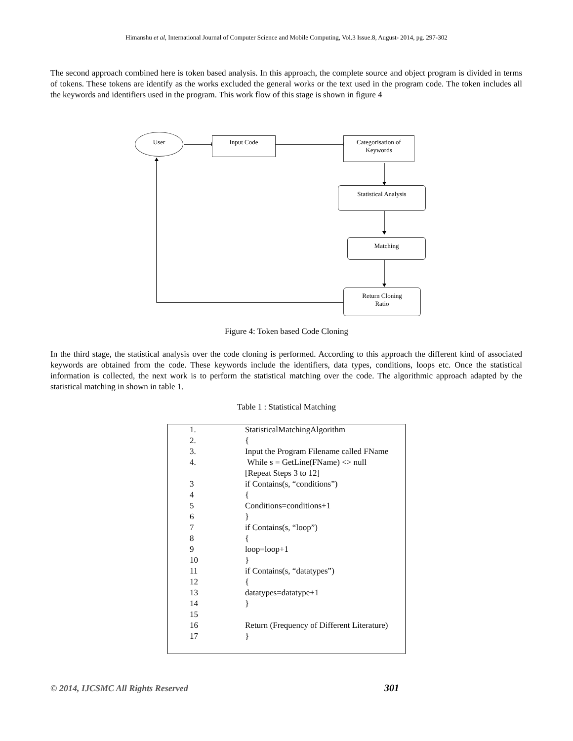Himanshu et al, International Journal of Computer Science and Mobile Computing, Vol.3 Issue.8, August- 2014, pg. 297-302
The second approach combined here is token based analysis. In this approach, the complete source and object program is divided in terms of tokens. These tokens are identify as the works excluded the general works or the text used in the program code. The token includes all the keywords and identifiers used in the program. This work flow of this stage is shown in figure 4
User Input Code
Categorisation of Keywords
Statistical Analysis
Matching
Return Cloning
Ratio
Figure 4: Token based Code Cloning
In the third stage, the statistical analysis over the code cloning is performed. According to this approach the different kind of associated keywords are obtained from the code. These keywords include the identifiers, data types, conditions, loops etc. Once the statistical information is collected, the next work is to perform the statistical matching over the code. The algorithmic approach adapted by the statistical matching in shown in table 1.
Table 1 : Statistical Matching
| 1. | StatisticalMatchingAlgorithm |
| 2. | { |
| 3. | Input the Program Filename called FName |
| 4. | While s = GetLine(FName) <> null |
| | [Repeat Steps 3 to 12] |
| 3 | if Contains(s, “conditions”) |
| 4 | { |
| 5 | Conditions=conditions+1 |
| 6 | } |
| 7 | if Contains(s, “loop”) |
| 8 | { |
| 9 | loop=loop+1 |
| 10 | } |
| 11 | if Contains(s, “datatypes”) |
| 12 | { |
| 13 | datatypes=datatype+1 |
| 14 | } |
| 15 | |
| 16 | Return (Frequency of Different Literature) |
| 17 | } |
© 2014, IJCSMC All Rights Reserved
301